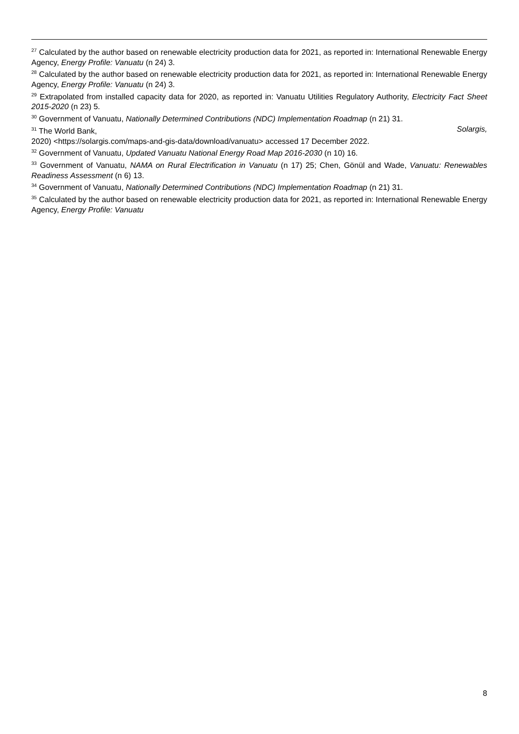<sup>27</sup> Calculated by the author based on renewable electricity production data for 2021, as reported in: International Renewable Energy Agency, Energy Profile: Vanuatu (n 24) 3.
<sup>28</sup> Calculated by the author based on renewable electricity production data for 2021, as reported in: International Renewable Energy Agency, Energy Profile: Vanuatu (n 24) 3.
<sup>29</sup> Extrapolated from installed capacity data for 2020, as reported in: Vanuatu Utilities Regulatory Authority, Electricity Fact Sheet 2015-2020 (n 23) 5.
<sup>30</sup> Government of Vanuatu, Nationally Determined Contributions (NDC) Implementation Roadmap (n 21) 31.
<sup>31</sup> The World Bank, Solargis,
2020) <https://solargis.com/maps-and-gis-data/download/vanuatu> accessed 17 December 2022.
<sup>32</sup> Government of Vanuatu, Updated Vanuatu National Energy Road Map 2016-2030 (n 10) 16.
<sup>33</sup> Government of Vanuatu, NAMA on Rural Electrification in Vanuatu (n 17) 25; Chen, Gönül and Wade, Vanuatu: Renewables Readiness Assessment (n 6) 13.
<sup>34</sup> Government of Vanuatu, Nationally Determined Contributions (NDC) Implementation Roadmap (n 21) 31.
<sup>35</sup> Calculated by the author based on renewable electricity production data for 2021, as reported in: International Renewable Energy Agency, Energy Profile: Vanuatu
8